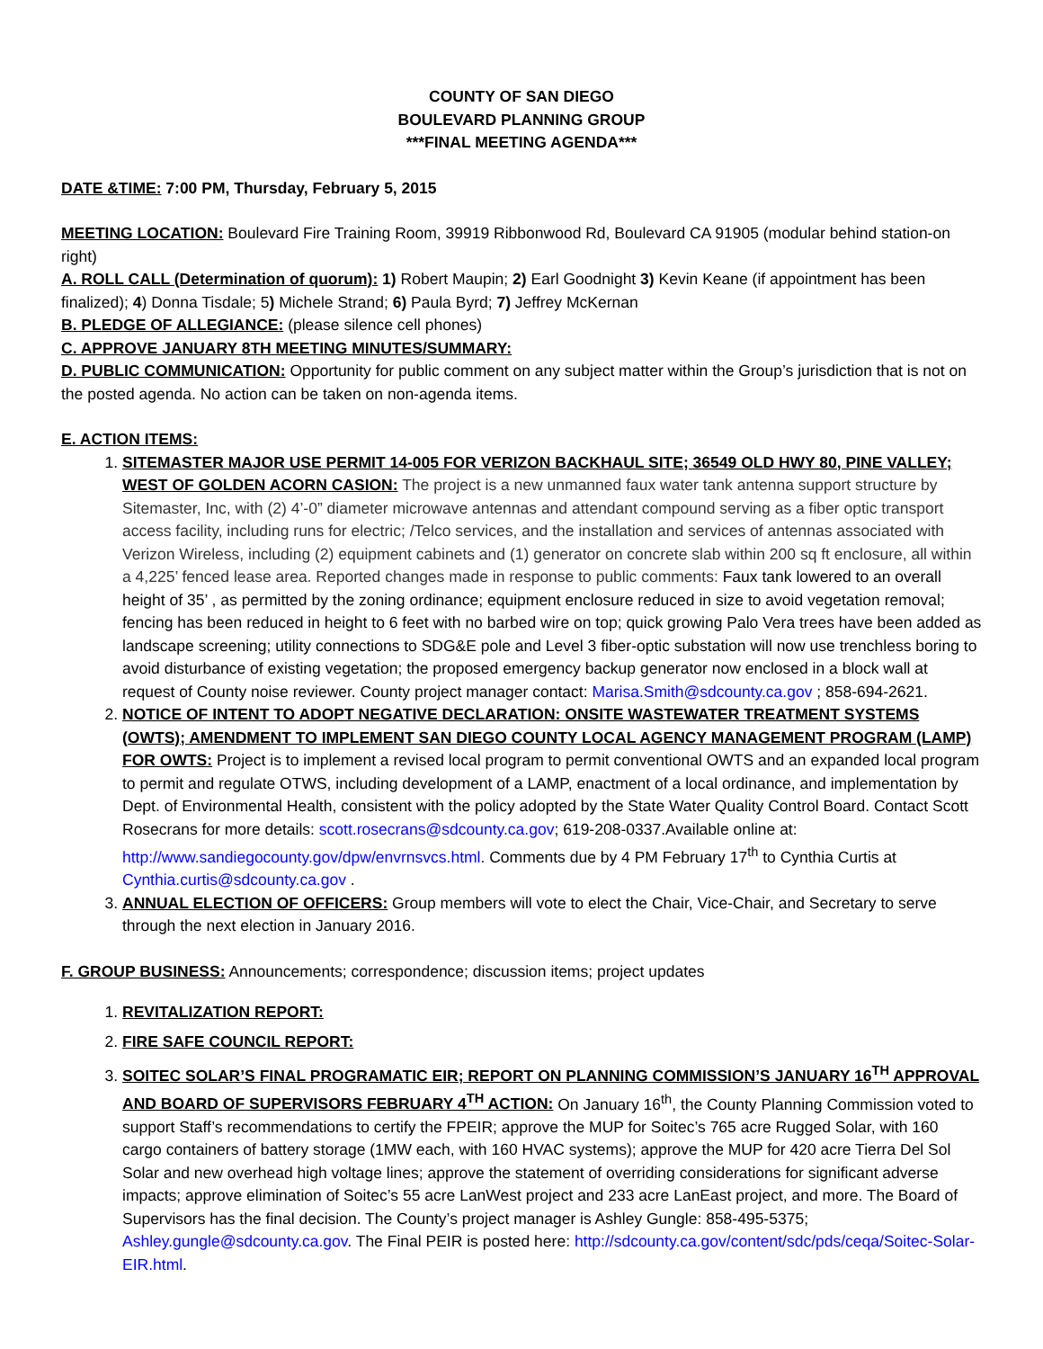COUNTY OF SAN DIEGO
BOULEVARD PLANNING GROUP
***FINAL MEETING AGENDA***
DATE &TIME: 7:00 PM, Thursday, February 5, 2015
MEETING LOCATION: Boulevard Fire Training Room, 39919 Ribbonwood Rd, Boulevard CA 91905 (modular behind station-on right)
A. ROLL CALL (Determination of quorum): 1) Robert Maupin; 2) Earl Goodnight 3) Kevin Keane (if appointment has been finalized); 4) Donna Tisdale; 5) Michele Strand; 6) Paula Byrd; 7) Jeffrey McKernan
B. PLEDGE OF ALLEGIANCE: (please silence cell phones)
C. APPROVE JANUARY 8TH MEETING MINUTES/SUMMARY:
D. PUBLIC COMMUNICATION: Opportunity for public comment on any subject matter within the Group’s jurisdiction that is not on the posted agenda. No action can be taken on non-agenda items.
E. ACTION ITEMS:
1. SITEMASTER MAJOR USE PERMIT 14-005 FOR VERIZON BACKHAUL SITE; 36549 OLD HWY 80, PINE VALLEY; WEST OF GOLDEN ACORN CASION: The project is a new unmanned faux water tank antenna support structure by Sitemaster, Inc, with (2) 4’-0” diameter microwave antennas and attendant compound serving as a fiber optic transport access facility, including runs for electric; /Telco services, and the installation and services of antennas associated with Verizon Wireless, including (2) equipment cabinets and (1) generator on concrete slab within 200 sq ft enclosure, all within a 4,225’ fenced lease area. Reported changes made in response to public comments: Faux tank lowered to an overall height of 35’ , as permitted by the zoning ordinance; equipment enclosure reduced in size to avoid vegetation removal; fencing has been reduced in height to 6 feet with no barbed wire on top; quick growing Palo Vera trees have been added as landscape screening; utility connections to SDG&E pole and Level 3 fiber-optic substation will now use trenchless boring to avoid disturbance of existing vegetation; the proposed emergency backup generator now enclosed in a block wall at request of County noise reviewer. County project manager contact: Marisa.Smith@sdcounty.ca.gov ; 858-694-2621.
2. NOTICE OF INTENT TO ADOPT NEGATIVE DECLARATION: ONSITE WASTEWATER TREATMENT SYSTEMS (OWTS); AMENDMENT TO IMPLEMENT SAN DIEGO COUNTY LOCAL AGENCY MANAGEMENT PROGRAM (LAMP) FOR OWTS: Project is to implement a revised local program to permit conventional OWTS and an expanded local program to permit and regulate OTWS, including development of a LAMP, enactment of a local ordinance, and implementation by Dept. of Environmental Health, consistent with the policy adopted by the State Water Quality Control Board. Contact Scott Rosecrans for more details: scott.rosecrans@sdcounty.ca.gov; 619-208-0337.Available online at: http://www.sandiegocounty.gov/dpw/envrnsvcs.html. Comments due by 4 PM February 17<sup>th</sup> to Cynthia Curtis at Cynthia.curtis@sdcounty.ca.gov .
3. ANNUAL ELECTION OF OFFICERS: Group members will vote to elect the Chair, Vice-Chair, and Secretary to serve through the next election in January 2016.
F. GROUP BUSINESS: Announcements; correspondence; discussion items; project updates
1. REVITALIZATION REPORT:
2. FIRE SAFE COUNCIL REPORT:
3. SOITEC SOLAR’S FINAL PROGRAMATIC EIR; REPORT ON PLANNING COMMISSION’S JANUARY 16<sup>TH</sup> APPROVAL AND BOARD OF SUPERVISORS FEBRUARY 4<sup>TH</sup> ACTION: On January 16<sup>th</sup>, the County Planning Commission voted to support Staff’s recommendations to certify the FPEIR; approve the MUP for Soitec’s 765 acre Rugged Solar, with 160 cargo containers of battery storage (1MW each, with 160 HVAC systems); approve the MUP for 420 acre Tierra Del Sol Solar and new overhead high voltage lines; approve the statement of overriding considerations for significant adverse impacts; approve elimination of Soitec’s 55 acre LanWest project and 233 acre LanEast project, and more. The Board of Supervisors has the final decision. The County’s project manager is Ashley Gungle: 858-495-5375; Ashley.gungle@sdcounty.ca.gov. The Final PEIR is posted here: http://sdcounty.ca.gov/content/sdc/pds/ceqa/Soitec-Solar-EIR.html.